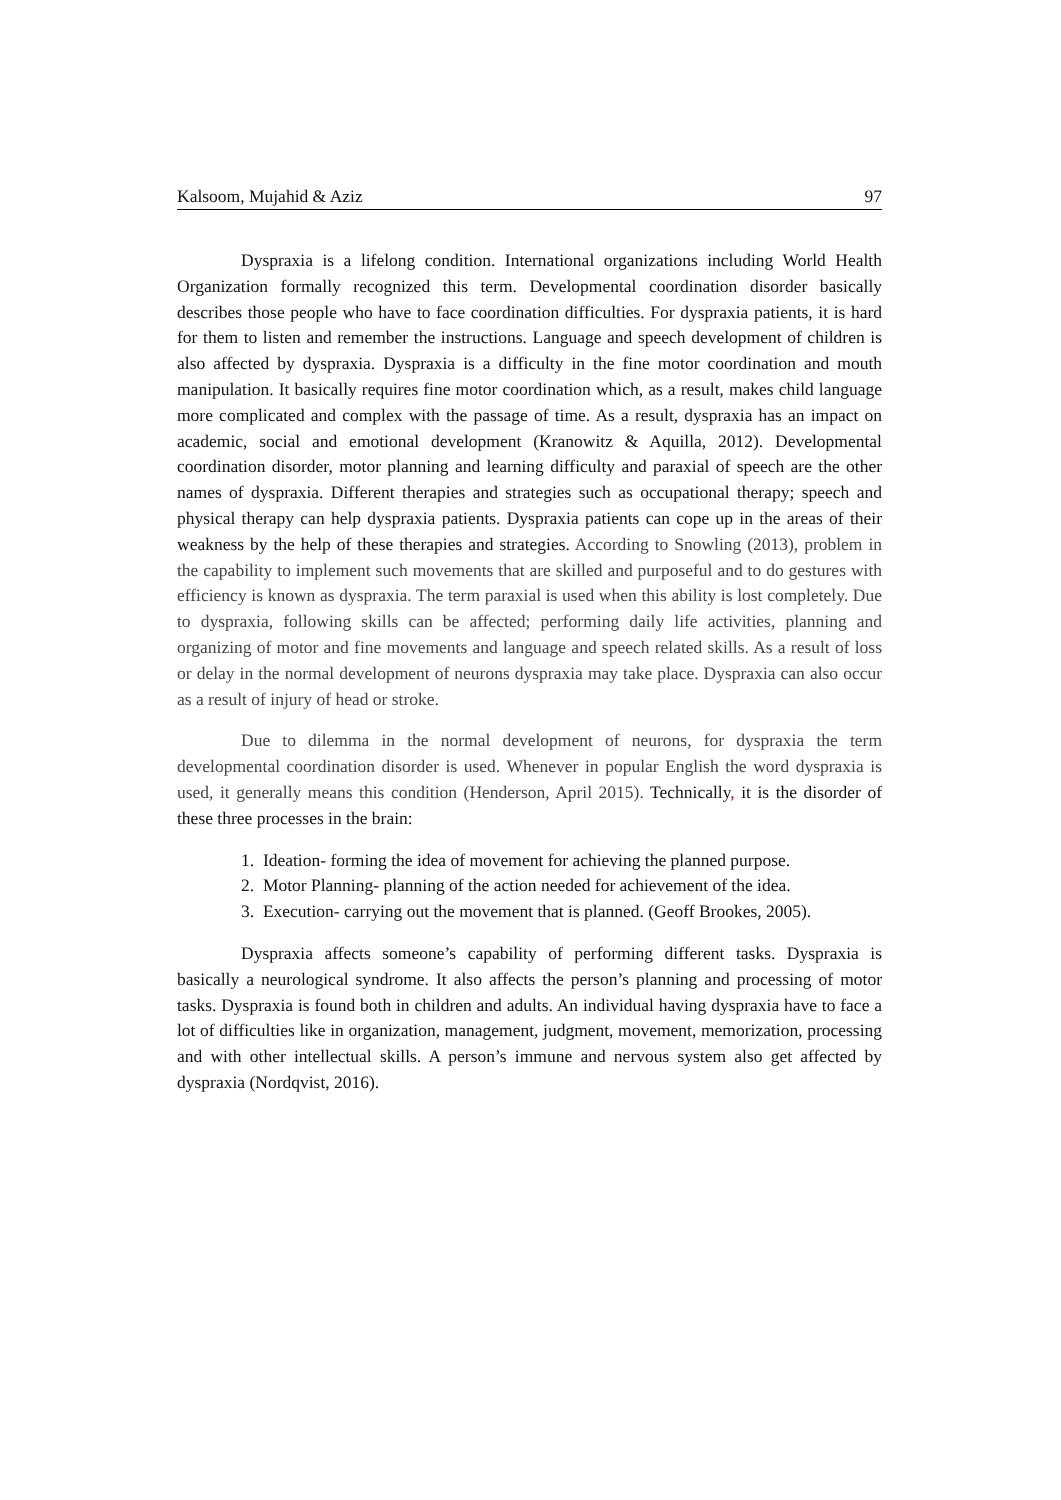Kalsoom, Mujahid & Aziz 97
Dyspraxia is a lifelong condition. International organizations including World Health Organization formally recognized this term. Developmental coordination disorder basically describes those people who have to face coordination difficulties. For dyspraxia patients, it is hard for them to listen and remember the instructions. Language and speech development of children is also affected by dyspraxia. Dyspraxia is a difficulty in the fine motor coordination and mouth manipulation. It basically requires fine motor coordination which, as a result, makes child language more complicated and complex with the passage of time. As a result, dyspraxia has an impact on academic, social and emotional development (Kranowitz & Aquilla, 2012). Developmental coordination disorder, motor planning and learning difficulty and paraxial of speech are the other names of dyspraxia. Different therapies and strategies such as occupational therapy; speech and physical therapy can help dyspraxia patients. Dyspraxia patients can cope up in the areas of their weakness by the help of these therapies and strategies. According to Snowling (2013), problem in the capability to implement such movements that are skilled and purposeful and to do gestures with efficiency is known as dyspraxia. The term paraxial is used when this ability is lost completely. Due to dyspraxia, following skills can be affected; performing daily life activities, planning and organizing of motor and fine movements and language and speech related skills. As a result of loss or delay in the normal development of neurons dyspraxia may take place. Dyspraxia can also occur as a result of injury of head or stroke.
Due to dilemma in the normal development of neurons, for dyspraxia the term developmental coordination disorder is used. Whenever in popular English the word dyspraxia is used, it generally means this condition (Henderson, April 2015). Technically, it is the disorder of these three processes in the brain:
1. Ideation- forming the idea of movement for achieving the planned purpose.
2. Motor Planning- planning of the action needed for achievement of the idea.
3. Execution- carrying out the movement that is planned. (Geoff Brookes, 2005).
Dyspraxia affects someone’s capability of performing different tasks. Dyspraxia is basically a neurological syndrome. It also affects the person’s planning and processing of motor tasks. Dyspraxia is found both in children and adults. An individual having dyspraxia have to face a lot of difficulties like in organization, management, judgment, movement, memorization, processing and with other intellectual skills. A person’s immune and nervous system also get affected by dyspraxia (Nordqvist, 2016).